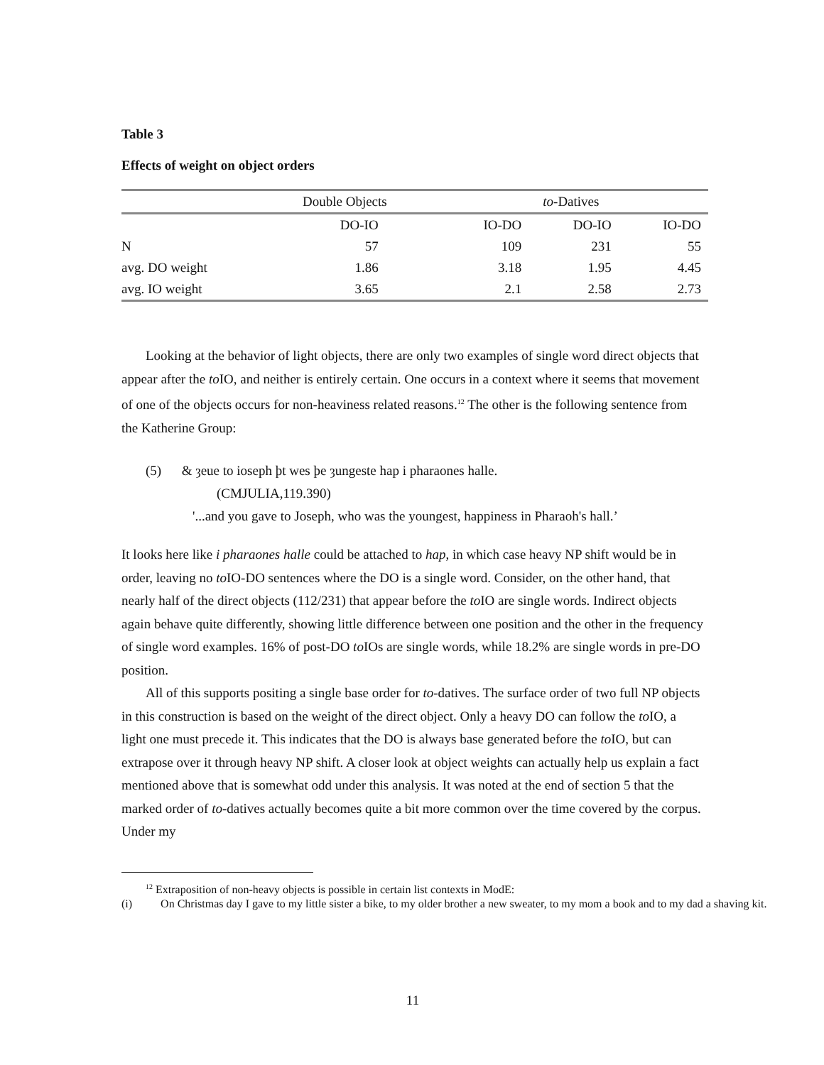Table 3
Effects of weight on object orders
| | Double Objects | | to -Datives | |
| --- | --- | --- | --- | --- |
| | DO-IO | IO-DO | DO-IO | IO-DO |
| N | 57 | 109 | 231 | 55 |
| avg. DO weight | 1.86 | 3.18 | 1.95 | 4.45 |
| avg. IO weight | 3.65 | 2.1 | 2.58 | 2.73 |
Looking at the behavior of light objects, there are only two examples of single word direct objects that appear after the to IO, and neither is entirely certain. One occurs in a context where it seems that movement of one of the objects occurs for non-heaviness related reasons.<sup>12</sup> The other is the following sentence from the Katherine Group:
(5) & ȝeue to ioseph þt wes þe ȝungeste hap i pharaones halle.
(CMJULIA,119.390)
'...and you gave to Joseph, who was the youngest, happiness in Pharaoh's hall.’
It looks here like i pharaones halle could be attached to hap, in which case heavy NP shift would be in order, leaving no to IO-DO sentences where the DO is a single word. Consider, on the other hand, that nearly half of the direct objects (112/231) that appear before the to IO are single words. Indirect objects again behave quite differently, showing little difference between one position and the other in the frequency of single word examples. 16% of post-DO to IOs are single words, while 18.2% are single words in pre-DO position.
All of this supports positing a single base order for to-datives. The surface order of two full NP objects in this construction is based on the weight of the direct object. Only a heavy DO can follow the to IO, a light one must precede it. This indicates that the DO is always base generated before the to IO, but can extrapose over it through heavy NP shift. A closer look at object weights can actually help us explain a fact mentioned above that is somewhat odd under this analysis. It was noted at the end of section 5 that the marked order of to-datives actually becomes quite a bit more common over the time covered by the corpus. Under my
<sup>12</sup> Extraposition of non-heavy objects is possible in certain list contexts in ModE:
(i) On Christmas day I gave to my little sister a bike, to my older brother a new sweater, to my mom a book and to my dad a shaving kit.
11